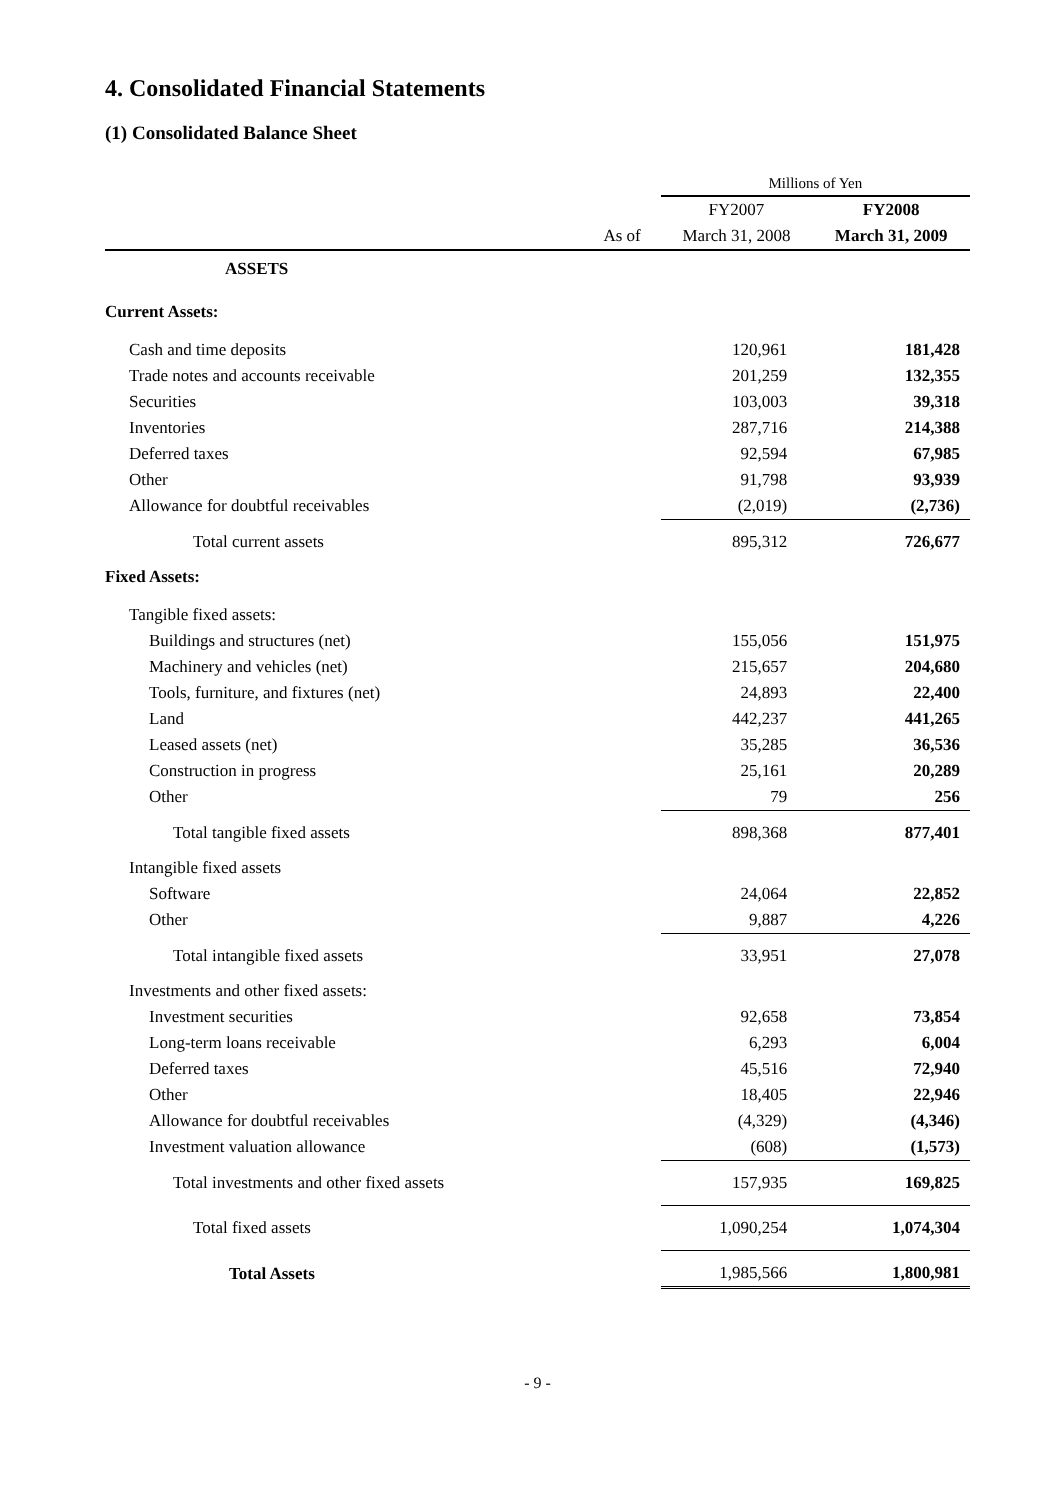4. Consolidated Financial Statements
(1) Consolidated Balance Sheet
| | | Millions of Yen | |
| --- | --- | --- | --- |
| | | FY2007 | FY2008 |
| | As of | March 31, 2008 | March 31, 2009 |
| ASSETS | | | |
| Current Assets: | | | |
| Cash and time deposits | | 120,961 | 181,428 |
| Trade notes and accounts receivable | | 201,259 | 132,355 |
| Securities | | 103,003 | 39,318 |
| Inventories | | 287,716 | 214,388 |
| Deferred taxes | | 92,594 | 67,985 |
| Other | | 91,798 | 93,939 |
| Allowance for doubtful receivables | | (2,019) | (2,736) |
| Total current assets | | 895,312 | 726,677 |
| Fixed Assets: | | | |
| Tangible fixed assets: | | | |
| Buildings and structures (net) | | 155,056 | 151,975 |
| Machinery and vehicles (net) | | 215,657 | 204,680 |
| Tools, furniture, and fixtures (net) | | 24,893 | 22,400 |
| Land | | 442,237 | 441,265 |
| Leased assets (net) | | 35,285 | 36,536 |
| Construction in progress | | 25,161 | 20,289 |
| Other | | 79 | 256 |
| Total tangible fixed assets | | 898,368 | 877,401 |
| Intangible fixed assets | | | |
| Software | | 24,064 | 22,852 |
| Other | | 9,887 | 4,226 |
| Total intangible fixed assets | | 33,951 | 27,078 |
| Investments and other fixed assets: | | | |
| Investment securities | | 92,658 | 73,854 |
| Long-term loans receivable | | 6,293 | 6,004 |
| Deferred taxes | | 45,516 | 72,940 |
| Other | | 18,405 | 22,946 |
| Allowance for doubtful receivables | | (4,329) | (4,346) |
| Investment valuation allowance | | (608) | (1,573) |
| Total investments and other fixed assets | | 157,935 | 169,825 |
| Total fixed assets | | 1,090,254 | 1,074,304 |
| Total Assets | | 1,985,566 | 1,800,981 |
- 9 -